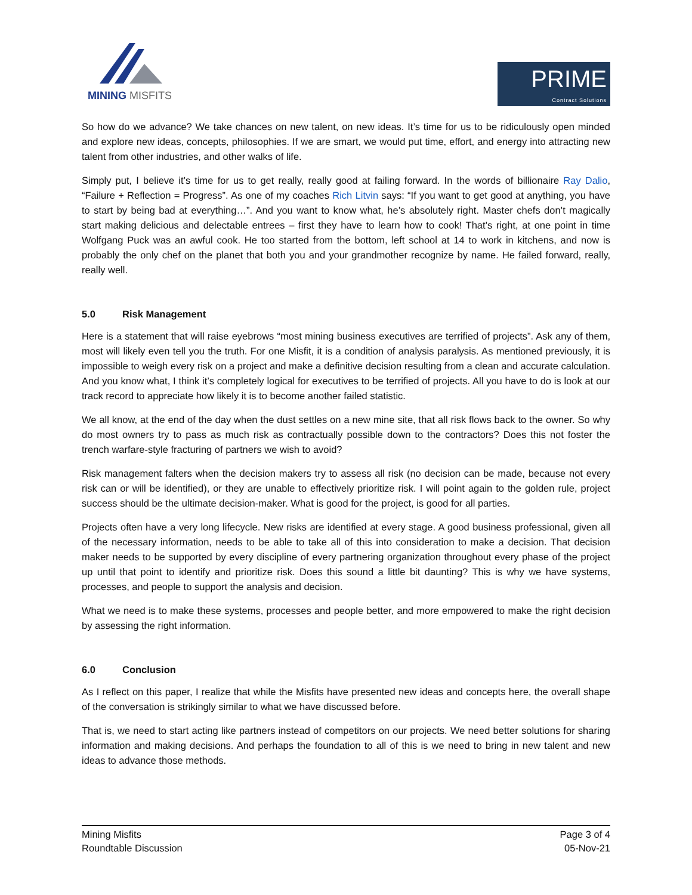MINING MISFITS
PRIME
Contract Solutions
So how do we advance? We take chances on new talent, on new ideas. It’s time for us to be ridiculously open minded and explore new ideas, concepts, philosophies. If we are smart, we would put time, effort, and energy into attracting new talent from other industries, and other walks of life.
Simply put, I believe it’s time for us to get really, really good at failing forward. In the words of billionaire Ray Dalio, “Failure + Reflection = Progress”. As one of my coaches Rich Litvin says: “If you want to get good at anything, you have to start by being bad at everything…”. And you want to know what, he’s absolutely right. Master chefs don’t magically start making delicious and delectable entrees – first they have to learn how to cook! That’s right, at one point in time Wolfgang Puck was an awful cook. He too started from the bottom, left school at 14 to work in kitchens, and now is probably the only chef on the planet that both you and your grandmother recognize by name. He failed forward, really, really well.
5.0 Risk Management
Here is a statement that will raise eyebrows “most mining business executives are terrified of projects”. Ask any of them, most will likely even tell you the truth. For one Misfit, it is a condition of analysis paralysis. As mentioned previously, it is impossible to weigh every risk on a project and make a definitive decision resulting from a clean and accurate calculation. And you know what, I think it’s completely logical for executives to be terrified of projects. All you have to do is look at our track record to appreciate how likely it is to become another failed statistic.
We all know, at the end of the day when the dust settles on a new mine site, that all risk flows back to the owner. So why do most owners try to pass as much risk as contractually possible down to the contractors? Does this not foster the trench warfare-style fracturing of partners we wish to avoid?
Risk management falters when the decision makers try to assess all risk (no decision can be made, because not every risk can or will be identified), or they are unable to effectively prioritize risk. I will point again to the golden rule, project success should be the ultimate decision-maker. What is good for the project, is good for all parties.
Projects often have a very long lifecycle. New risks are identified at every stage. A good business professional, given all of the necessary information, needs to be able to take all of this into consideration to make a decision. That decision maker needs to be supported by every discipline of every partnering organization throughout every phase of the project up until that point to identify and prioritize risk. Does this sound a little bit daunting? This is why we have systems, processes, and people to support the analysis and decision.
What we need is to make these systems, processes and people better, and more empowered to make the right decision by assessing the right information.
6.0 Conclusion
As I reflect on this paper, I realize that while the Misfits have presented new ideas and concepts here, the overall shape of the conversation is strikingly similar to what we have discussed before.
That is, we need to start acting like partners instead of competitors on our projects. We need better solutions for sharing information and making decisions. And perhaps the foundation to all of this is we need to bring in new talent and new ideas to advance those methods.
Mining Misfits
Roundtable Discussion
Page 3 of 4
05-Nov-21